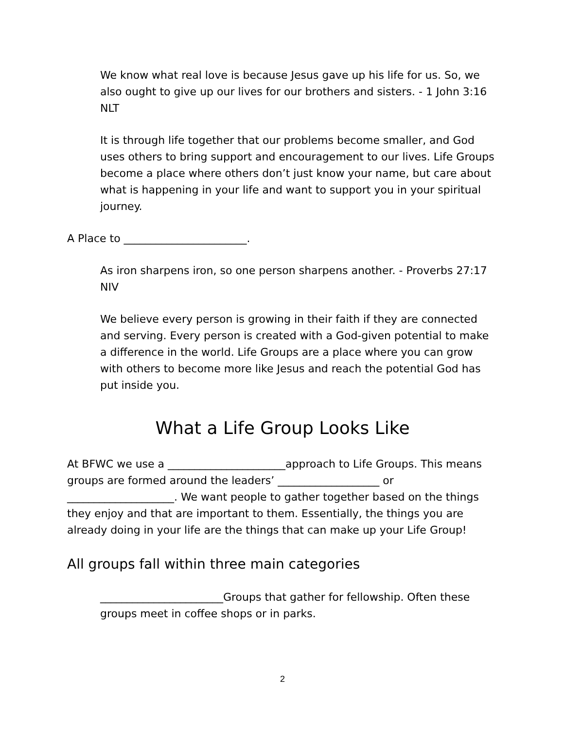We know what real love is because Jesus gave up his life for us. So, we also ought to give up our lives for our brothers and sisters. - 1 John 3:16 NLT
It is through life together that our problems become smaller, and God uses others to bring support and encouragement to our lives. Life Groups become a place where others don’t just know your name, but care about what is happening in your life and want to support you in your spiritual journey.
A Place to _______________________.
As iron sharpens iron, so one person sharpens another. - Proverbs 27:17 NIV
We believe every person is growing in their faith if they are connected and serving. Every person is created with a God-given potential to make a difference in the world. Life Groups are a place where you can grow with others to become more like Jesus and reach the potential God has put inside you.
What a Life Group Looks Like
At BFWC we use a ______________________approach to Life Groups. This means groups are formed around the leaders’ ___________________ or ____________________. We want people to gather together based on the things they enjoy and that are important to them. Essentially, the things you are already doing in your life are the things that can make up your Life Group!
All groups fall within three main categories
_______________________Groups that gather for fellowship. Often these groups meet in coffee shops or in parks.
2